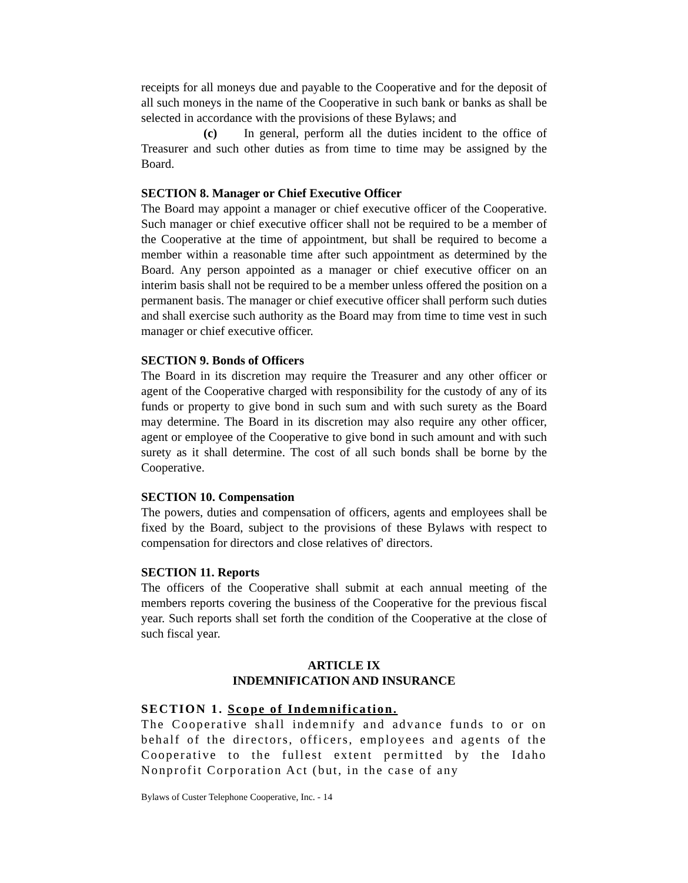receipts for all moneys due and payable to the Cooperative and for the deposit of all such moneys in the name of the Cooperative in such bank or banks as shall be selected in accordance with the provisions of these Bylaws; and
(c) In general, perform all the duties incident to the office of Treasurer and such other duties as from time to time may be assigned by the Board.
SECTION 8. Manager or Chief Executive Officer
The Board may appoint a manager or chief executive officer of the Cooperative. Such manager or chief executive officer shall not be required to be a member of the Cooperative at the time of appointment, but shall be required to become a member within a reasonable time after such appointment as determined by the Board. Any person appointed as a manager or chief executive officer on an interim basis shall not be required to be a member unless offered the position on a permanent basis. The manager or chief executive officer shall perform such duties and shall exercise such authority as the Board may from time to time vest in such manager or chief executive officer.
SECTION 9. Bonds of Officers
The Board in its discretion may require the Treasurer and any other officer or agent of the Cooperative charged with responsibility for the custody of any of its funds or property to give bond in such sum and with such surety as the Board may determine. The Board in its discretion may also require any other officer, agent or employee of the Cooperative to give bond in such amount and with such surety as it shall determine. The cost of all such bonds shall be borne by the Cooperative.
SECTION 10. Compensation
The powers, duties and compensation of officers, agents and employees shall be fixed by the Board, subject to the provisions of these Bylaws with respect to compensation for directors and close relatives of' directors.
SECTION 11. Reports
The officers of the Cooperative shall submit at each annual meeting of the members reports covering the business of the Cooperative for the previous fiscal year. Such reports shall set forth the condition of the Cooperative at the close of such fiscal year.
ARTICLE IX
INDEMNIFICATION AND INSURANCE
SECTION 1. Scope of Indemnification.
The Cooperative shall indemnify and advance funds to or on behalf of the directors, officers, employees and agents of the Cooperative to the fullest extent permitted by the Idaho Nonprofit Corporation Act (but, in the case of any
Bylaws of Custer Telephone Cooperative, Inc. - 14